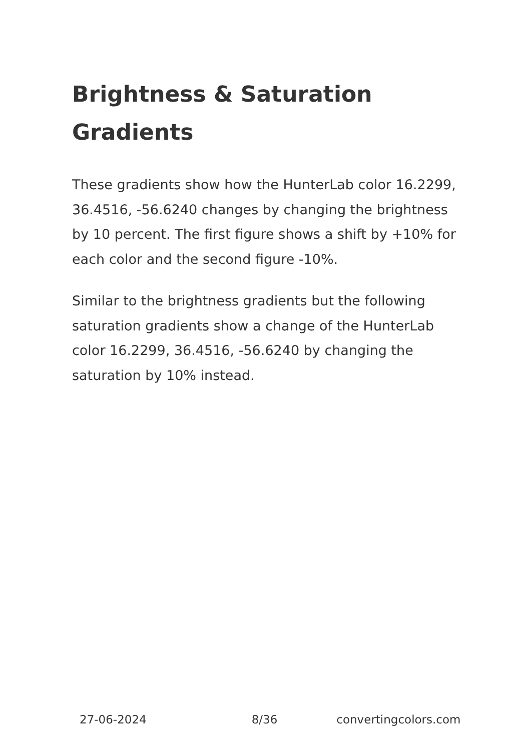Brightness & Saturation Gradients
These gradients show how the HunterLab color 16.2299, 36.4516, -56.6240 changes by changing the brightness by 10 percent. The first figure shows a shift by +10% for each color and the second figure -10%.
Similar to the brightness gradients but the following saturation gradients show a change of the HunterLab color 16.2299, 36.4516, -56.6240 by changing the saturation by 10% instead.
27-06-2024 8/36 convertingcolors.com